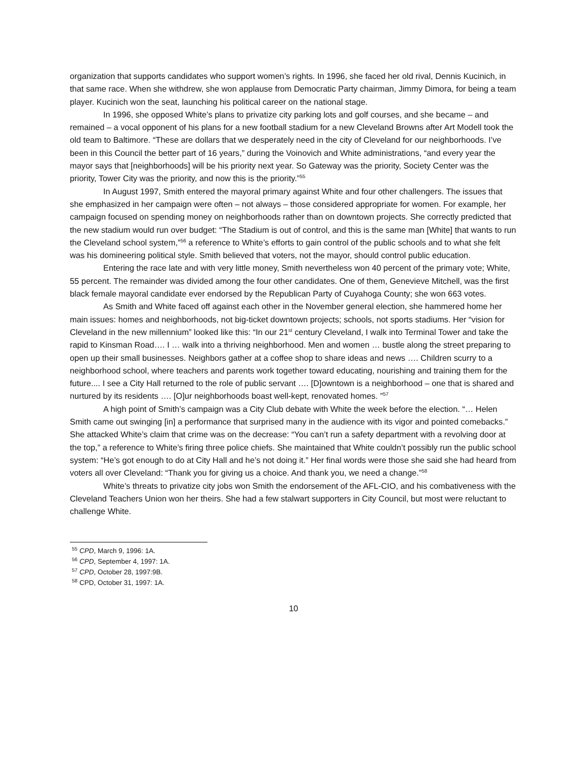organization that supports candidates who support women’s rights. In 1996, she faced her old rival, Dennis Kucinich, in that same race. When she withdrew, she won applause from Democratic Party chairman, Jimmy Dimora, for being a team player. Kucinich won the seat, launching his political career on the national stage.
In 1996, she opposed White’s plans to privatize city parking lots and golf courses, and she became – and remained – a vocal opponent of his plans for a new football stadium for a new Cleveland Browns after Art Modell took the old team to Baltimore. “These are dollars that we desperately need in the city of Cleveland for our neighborhoods. I’ve been in this Council the better part of 16 years,” during the Voinovich and White administrations, “and every year the mayor says that [neighborhoods] will be his priority next year. So Gateway was the priority, Society Center was the priority, Tower City was the priority, and now this is the priority.”<sup>55</sup>
In August 1997, Smith entered the mayoral primary against White and four other challengers. The issues that she emphasized in her campaign were often – not always – those considered appropriate for women. For example, her campaign focused on spending money on neighborhoods rather than on downtown projects. She correctly predicted that the new stadium would run over budget: “The Stadium is out of control, and this is the same man [White] that wants to run the Cleveland school system,”<sup>56</sup> a reference to White’s efforts to gain control of the public schools and to what she felt was his domineering political style. Smith believed that voters, not the mayor, should control public education.
Entering the race late and with very little money, Smith nevertheless won 40 percent of the primary vote; White, 55 percent. The remainder was divided among the four other candidates. One of them, Genevieve Mitchell, was the first black female mayoral candidate ever endorsed by the Republican Party of Cuyahoga County; she won 663 votes.
As Smith and White faced off against each other in the November general election, she hammered home her main issues: homes and neighborhoods, not big-ticket downtown projects; schools, not sports stadiums. Her “vision for Cleveland in the new millennium” looked like this: “In our 21<sup>st</sup> century Cleveland, I walk into Terminal Tower and take the rapid to Kinsman Road…. I … walk into a thriving neighborhood. Men and women … bustle along the street preparing to open up their small businesses. Neighbors gather at a coffee shop to share ideas and news …. Children scurry to a neighborhood school, where teachers and parents work together toward educating, nourishing and training them for the future.... I see a City Hall returned to the role of public servant …. [D]owntown is a neighborhood – one that is shared and nurtured by its residents …. [O]ur neighborhoods boast well-kept, renovated homes. ”<sup>57</sup>
A high point of Smith’s campaign was a City Club debate with White the week before the election. “… Helen Smith came out swinging [in] a performance that surprised many in the audience with its vigor and pointed comebacks.” She attacked White’s claim that crime was on the decrease: “You can’t run a safety department with a revolving door at the top,” a reference to White’s firing three police chiefs. She maintained that White couldn’t possibly run the public school system: “He’s got enough to do at City Hall and he’s not doing it.” Her final words were those she said she had heard from voters all over Cleveland: “Thank you for giving us a choice. And thank you, we need a change.”<sup>58</sup>
White’s threats to privatize city jobs won Smith the endorsement of the AFL-CIO, and his combativeness with the Cleveland Teachers Union won her theirs. She had a few stalwart supporters in City Council, but most were reluctant to challenge White.
<sup>55</sup> CPD, March 9, 1996: 1A.
<sup>56</sup> CPD, September 4, 1997: 1A.
<sup>57</sup> CPD, October 28, 1997:9B.
<sup>58</sup> CPD, October 31, 1997: 1A.
10